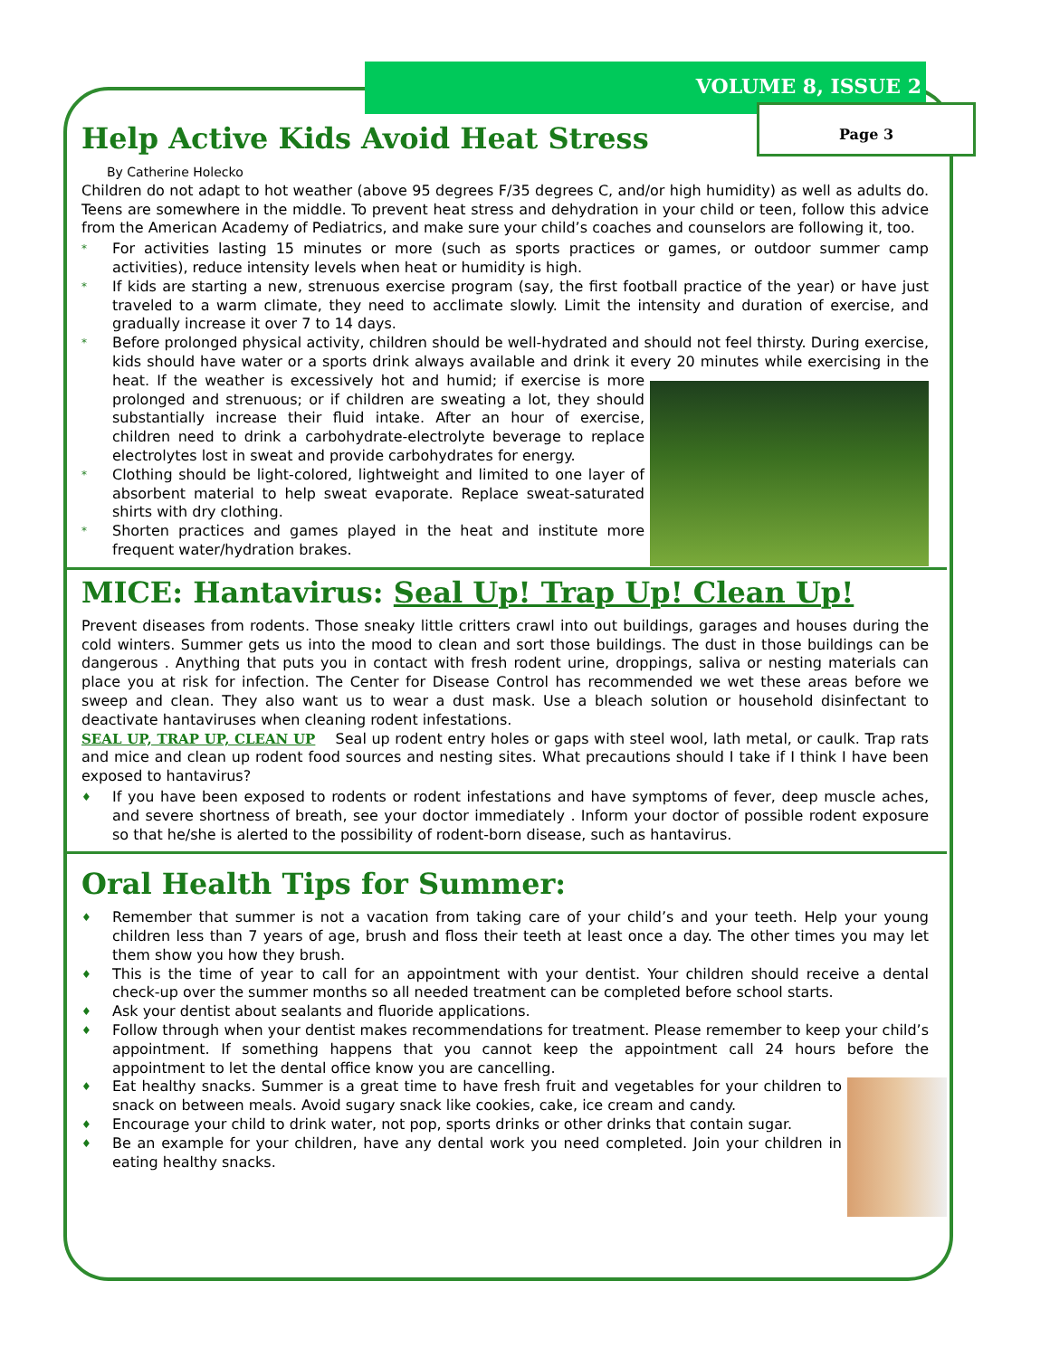VOLUME 8, ISSUE 2
Page 3
Help Active Kids Avoid Heat Stress
By Catherine Holecko
Children do not adapt to hot weather (above 95 degrees F/35 degrees C, and/or high humidity) as well as adults do. Teens are somewhere in the middle. To prevent heat stress and dehydration in your child or teen, follow this advice from the American Academy of Pediatrics, and make sure your child’s coaches and counselors are following it, too.
* For activities lasting 15 minutes or more (such as sports practices or games, or outdoor summer camp activities), reduce intensity levels when heat or humidity is high.
* If kids are starting a new, strenuous exercise program (say, the first football practice of the year) or have just traveled to a warm climate, they need to acclimate slowly. Limit the intensity and duration of exercise, and gradually increase it over 7 to 14 days.
* Before prolonged physical activity, children should be well-hydrated and should not feel thirsty. During exercise, kids should have water or a sports drink always available and drink it every 20 minutes while exercising in the heat. If the weather is excessively hot and humid; if exercise is more prolonged and strenuous; or if children are sweating a lot, they should substantially increase their fluid intake. After an hour of exercise, children need to drink a carbohydrate-electrolyte beverage to replace electrolytes lost in sweat and provide carbohydrates for energy.
* Clothing should be light-colored, lightweight and limited to one layer of absorbent material to help sweat evaporate. Replace sweat-saturated shirts with dry clothing.
* Shorten practices and games played in the heat and institute more frequent water/hydration brakes.
MICE: Hantavirus: Seal Up! Trap Up! Clean Up!
Prevent diseases from rodents. Those sneaky little critters crawl into out buildings, garages and houses during the cold winters. Summer gets us into the mood to clean and sort those buildings. The dust in those buildings can be dangerous . Anything that puts you in contact with fresh rodent urine, droppings, saliva or nesting materials can place you at risk for infection. The Center for Disease Control has recommended we wet these areas before we sweep and clean. They also want us to wear a dust mask. Use a bleach solution or household disinfectant to deactivate hantaviruses when cleaning rodent infestations.
SEAL UP, TRAP UP, CLEAN UP Seal up rodent entry holes or gaps with steel wool, lath metal, or caulk. Trap rats and mice and clean up rodent food sources and nesting sites. What precautions should I take if I think I have been exposed to hantavirus?
♦ If you have been exposed to rodents or rodent infestations and have symptoms of fever, deep muscle aches, and severe shortness of breath, see your doctor immediately . Inform your doctor of possible rodent exposure so that he/she is alerted to the possibility of rodent-born disease, such as hantavirus.
Oral Health Tips for Summer:
♦ Remember that summer is not a vacation from taking care of your child’s and your teeth. Help your young children less than 7 years of age, brush and floss their teeth at least once a day. The other times you may let them show you how they brush.
♦ This is the time of year to call for an appointment with your dentist. Your children should receive a dental check-up over the summer months so all needed treatment can be completed before school starts.
♦ Ask your dentist about sealants and fluoride applications.
♦ Follow through when your dentist makes recommendations for treatment. Please remember to keep your child’s appointment. If something happens that you cannot keep the appointment call 24 hours before the appointment to let the dental office know you are cancelling.
♦ Eat healthy snacks. Summer is a great time to have fresh fruit and vegetables for your children to snack on between meals. Avoid sugary snack like cookies, cake, ice cream and candy.
♦ Encourage your child to drink water, not pop, sports drinks or other drinks that contain sugar.
♦ Be an example for your children, have any dental work you need completed. Join your children in eating healthy snacks.